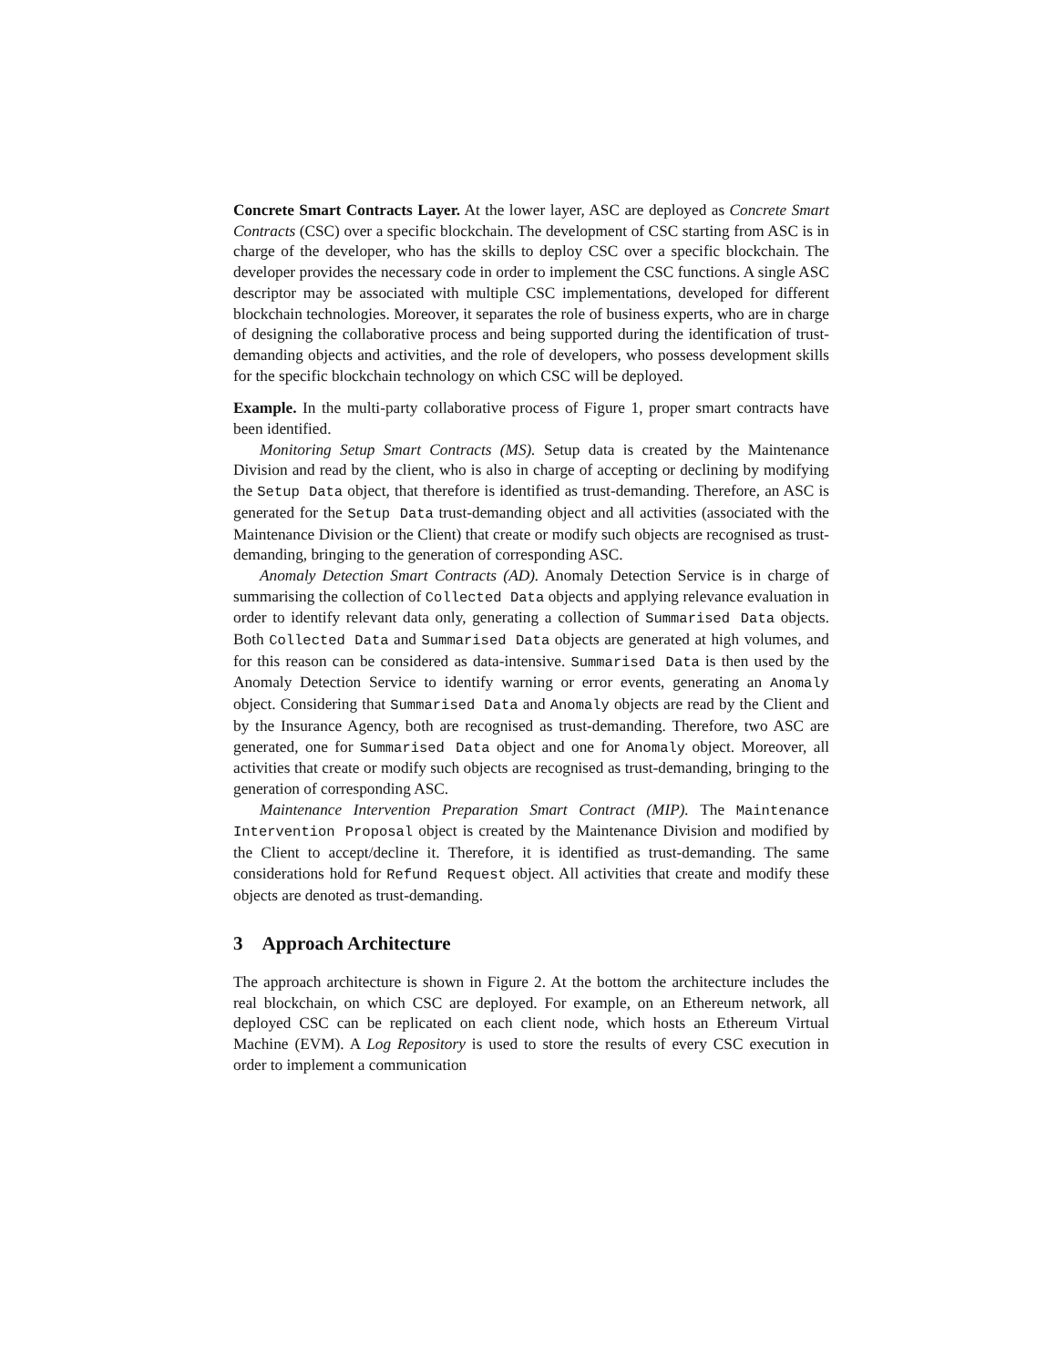Concrete Smart Contracts Layer. At the lower layer, ASC are deployed as Concrete Smart Contracts (CSC) over a specific blockchain. The development of CSC starting from ASC is in charge of the developer, who has the skills to deploy CSC over a specific blockchain. The developer provides the necessary code in order to implement the CSC functions. A single ASC descriptor may be associated with multiple CSC implementations, developed for different blockchain technologies. Moreover, it separates the role of business experts, who are in charge of designing the collaborative process and being supported during the identification of trust-demanding objects and activities, and the role of developers, who possess development skills for the specific blockchain technology on which CSC will be deployed.
Example. In the multi-party collaborative process of Figure 1, proper smart contracts have been identified.
Monitoring Setup Smart Contracts (MS). Setup data is created by the Maintenance Division and read by the client, who is also in charge of accepting or declining by modifying the Setup Data object, that therefore is identified as trust-demanding. Therefore, an ASC is generated for the Setup Data trust-demanding object and all activities (associated with the Maintenance Division or the Client) that create or modify such objects are recognised as trust-demanding, bringing to the generation of corresponding ASC.
Anomaly Detection Smart Contracts (AD). Anomaly Detection Service is in charge of summarising the collection of Collected Data objects and applying relevance evaluation in order to identify relevant data only, generating a collection of Summarised Data objects. Both Collected Data and Summarised Data objects are generated at high volumes, and for this reason can be considered as data-intensive. Summarised Data is then used by the Anomaly Detection Service to identify warning or error events, generating an Anomaly object. Considering that Summarised Data and Anomaly objects are read by the Client and by the Insurance Agency, both are recognised as trust-demanding. Therefore, two ASC are generated, one for Summarised Data object and one for Anomaly object. Moreover, all activities that create or modify such objects are recognised as trust-demanding, bringing to the generation of corresponding ASC.
Maintenance Intervention Preparation Smart Contract (MIP). The Maintenance Intervention Proposal object is created by the Maintenance Division and modified by the Client to accept/decline it. Therefore, it is identified as trust-demanding. The same considerations hold for Refund Request object. All activities that create and modify these objects are denoted as trust-demanding.
3 Approach Architecture
The approach architecture is shown in Figure 2. At the bottom the architecture includes the real blockchain, on which CSC are deployed. For example, on an Ethereum network, all deployed CSC can be replicated on each client node, which hosts an Ethereum Virtual Machine (EVM). A Log Repository is used to store the results of every CSC execution in order to implement a communication